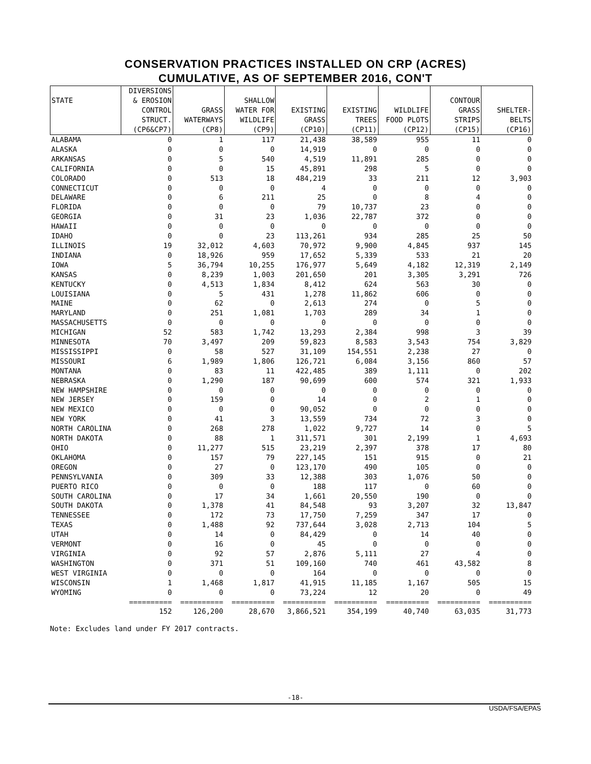CONSERVATION PRACTICES INSTALLED ON CRP (ACRES)
CUMULATIVE, AS OF SEPTEMBER 2016, CON'T
| | DIVERSIONS | | | | | | | |
| --- | --- | --- | --- | --- | --- | --- | --- | --- |
| STATE | & EROSION | | SHALLOW | | | | CONTOUR | |
| | CONTROL | GRASS | WATER FOR | EXISTING | EXISTING | WILDLIFE | GRASS | SHELTER- |
| | STRUCT. | WATERWAYS | WILDLIFE | GRASS | TREES | FOOD PLOTS | STRIPS | BELTS |
| | (CP6&CP7) | (CP8) | (CP9) | (CP10) | (CP11) | (CP12) | (CP15) | (CP16) |
| ALABAMA | 0 | 1 | 117 | 21,438 | 38,589 | 955 | 11 | 0 |
| ALASKA | 0 | 0 | 0 | 14,919 | 0 | 0 | 0 | 0 |
| ARKANSAS | 0 | 5 | 540 | 4,519 | 11,891 | 285 | 0 | 0 |
| CALIFORNIA | 0 | 0 | 15 | 45,891 | 298 | 5 | 0 | 0 |
| COLORADO | 0 | 513 | 18 | 484,219 | 33 | 211 | 12 | 3,903 |
| CONNECTICUT | 0 | 0 | 0 | 4 | 0 | 0 | 0 | 0 |
| DELAWARE | 0 | 6 | 211 | 25 | 0 | 8 | 4 | 0 |
| FLORIDA | 0 | 0 | 0 | 79 | 10,737 | 23 | 0 | 0 |
| GEORGIA | 0 | 31 | 23 | 1,036 | 22,787 | 372 | 0 | 0 |
| HAWAII | 0 | 0 | 0 | 0 | 0 | 0 | 0 | 0 |
| IDAHO | 0 | 0 | 23 | 113,261 | 934 | 285 | 25 | 50 |
| ILLINOIS | 19 | 32,012 | 4,603 | 70,972 | 9,900 | 4,845 | 937 | 145 |
| INDIANA | 0 | 18,926 | 959 | 17,652 | 5,339 | 533 | 21 | 20 |
| IOWA | 5 | 36,794 | 10,255 | 176,977 | 5,649 | 4,182 | 12,319 | 2,149 |
| KANSAS | 0 | 8,239 | 1,003 | 201,650 | 201 | 3,305 | 3,291 | 726 |
| KENTUCKY | 0 | 4,513 | 1,834 | 8,412 | 624 | 563 | 30 | 0 |
| LOUISIANA | 0 | 5 | 431 | 1,278 | 11,862 | 606 | 0 | 0 |
| MAINE | 0 | 62 | 0 | 2,613 | 274 | 0 | 5 | 0 |
| MARYLAND | 0 | 251 | 1,081 | 1,703 | 289 | 34 | 1 | 0 |
| MASSACHUSETTS | 0 | 0 | 0 | 0 | 0 | 0 | 0 | 0 |
| MICHIGAN | 52 | 583 | 1,742 | 13,293 | 2,384 | 998 | 3 | 39 |
| MINNESOTA | 70 | 3,497 | 209 | 59,823 | 8,583 | 3,543 | 754 | 3,829 |
| MISSISSIPPI | 0 | 58 | 527 | 31,109 | 154,551 | 2,238 | 27 | 0 |
| MISSOURI | 6 | 1,989 | 1,806 | 126,721 | 6,084 | 3,156 | 860 | 57 |
| MONTANA | 0 | 83 | 11 | 422,485 | 389 | 1,111 | 0 | 202 |
| NEBRASKA | 0 | 1,290 | 187 | 90,699 | 600 | 574 | 321 | 1,933 |
| NEW HAMPSHIRE | 0 | 0 | 0 | 0 | 0 | 0 | 0 | 0 |
| NEW JERSEY | 0 | 159 | 0 | 14 | 0 | 2 | 1 | 0 |
| NEW MEXICO | 0 | 0 | 0 | 90,052 | 0 | 0 | 0 | 0 |
| NEW YORK | 0 | 41 | 3 | 13,559 | 734 | 72 | 3 | 0 |
| NORTH CAROLINA | 0 | 268 | 278 | 1,022 | 9,727 | 14 | 0 | 5 |
| NORTH DAKOTA | 0 | 88 | 1 | 311,571 | 301 | 2,199 | 1 | 4,693 |
| OHIO | 0 | 11,277 | 515 | 23,219 | 2,397 | 378 | 17 | 80 |
| OKLAHOMA | 0 | 157 | 79 | 227,145 | 151 | 915 | 0 | 21 |
| OREGON | 0 | 27 | 0 | 123,170 | 490 | 105 | 0 | 0 |
| PENNSYLVANIA | 0 | 309 | 33 | 12,388 | 303 | 1,076 | 50 | 0 |
| PUERTO RICO | 0 | 0 | 0 | 188 | 117 | 0 | 60 | 0 |
| SOUTH CAROLINA | 0 | 17 | 34 | 1,661 | 20,550 | 190 | 0 | 0 |
| SOUTH DAKOTA | 0 | 1,378 | 41 | 84,548 | 93 | 3,207 | 32 | 13,847 |
| TENNESSEE | 0 | 172 | 73 | 17,750 | 7,259 | 347 | 17 | 0 |
| TEXAS | 0 | 1,488 | 92 | 737,644 | 3,028 | 2,713 | 104 | 5 |
| UTAH | 0 | 14 | 0 | 84,429 | 0 | 14 | 40 | 0 |
| VERMONT | 0 | 16 | 0 | 45 | 0 | 0 | 0 | 0 |
| VIRGINIA | 0 | 92 | 57 | 2,876 | 5,111 | 27 | 4 | 0 |
| WASHINGTON | 0 | 371 | 51 | 109,160 | 740 | 461 | 43,582 | 8 |
| WEST VIRGINIA | 0 | 0 | 0 | 164 | 0 | 0 | 0 | 0 |
| WISCONSIN | 1 | 1,468 | 1,817 | 41,915 | 11,185 | 1,167 | 505 | 15 |
| WYOMING | 0 | 0 | 0 | 73,224 | 12 | 20 | 0 | 49 |
| | ========== | ========== | ========== | ========== | ========== | ========== | ========== | ========== |
| | 152 | 126,200 | 28,670 | 3,866,521 | 354,199 | 40,740 | 63,035 | 31,773 |
Note: Excludes land under FY 2017 contracts.
-18-
USDA/FSA/EPAS